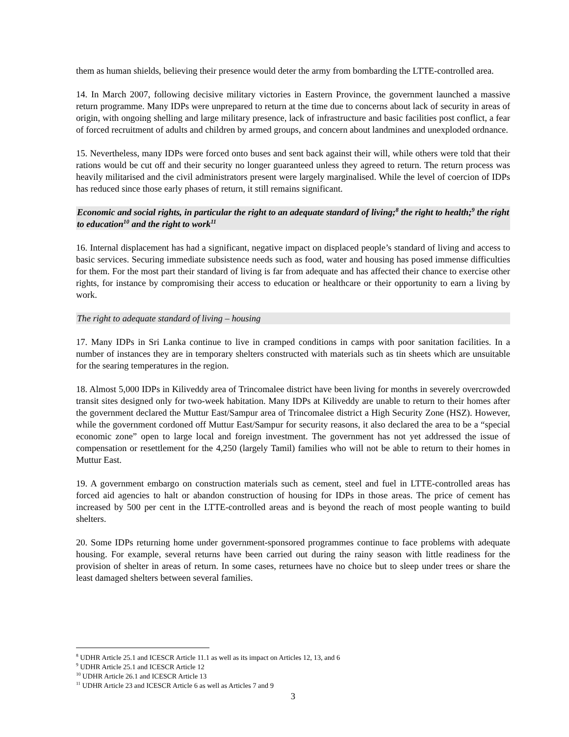them as human shields, believing their presence would deter the army from bombarding the LTTE-controlled area.
14. In March 2007, following decisive military victories in Eastern Province, the government launched a massive return programme. Many IDPs were unprepared to return at the time due to concerns about lack of security in areas of origin, with ongoing shelling and large military presence, lack of infrastructure and basic facilities post conflict, a fear of forced recruitment of adults and children by armed groups, and concern about landmines and unexploded ordnance.
15. Nevertheless, many IDPs were forced onto buses and sent back against their will, while others were told that their rations would be cut off and their security no longer guaranteed unless they agreed to return. The return process was heavily militarised and the civil administrators present were largely marginalised. While the level of coercion of IDPs has reduced since those early phases of return, it still remains significant.
Economic and social rights, in particular the right to an adequate standard of living;<sup>8</sup> the right to health;<sup>9</sup> the right to education<sup>10</sup> and the right to work<sup>11</sup>
16. Internal displacement has had a significant, negative impact on displaced people’s standard of living and access to basic services. Securing immediate subsistence needs such as food, water and housing has posed immense difficulties for them. For the most part their standard of living is far from adequate and has affected their chance to exercise other rights, for instance by compromising their access to education or healthcare or their opportunity to earn a living by work.
The right to adequate standard of living – housing
17. Many IDPs in Sri Lanka continue to live in cramped conditions in camps with poor sanitation facilities. In a number of instances they are in temporary shelters constructed with materials such as tin sheets which are unsuitable for the searing temperatures in the region.
18. Almost 5,000 IDPs in Kiliveddy area of Trincomalee district have been living for months in severely overcrowded transit sites designed only for two-week habitation. Many IDPs at Kiliveddy are unable to return to their homes after the government declared the Muttur East/Sampur area of Trincomalee district a High Security Zone (HSZ). However, while the government cordoned off Muttur East/Sampur for security reasons, it also declared the area to be a “special economic zone” open to large local and foreign investment. The government has not yet addressed the issue of compensation or resettlement for the 4,250 (largely Tamil) families who will not be able to return to their homes in Muttur East.
19. A government embargo on construction materials such as cement, steel and fuel in LTTE-controlled areas has forced aid agencies to halt or abandon construction of housing for IDPs in those areas. The price of cement has increased by 500 per cent in the LTTE-controlled areas and is beyond the reach of most people wanting to build shelters.
20. Some IDPs returning home under government-sponsored programmes continue to face problems with adequate housing. For example, several returns have been carried out during the rainy season with little readiness for the provision of shelter in areas of return. In some cases, returnees have no choice but to sleep under trees or share the least damaged shelters between several families.
<sup>8</sup> UDHR Article 25.1 and ICESCR Article 11.1 as well as its impact on Articles 12, 13, and 6
<sup>9</sup> UDHR Article 25.1 and ICESCR Article 12
<sup>10</sup> UDHR Article 26.1 and ICESCR Article 13
<sup>11</sup> UDHR Article 23 and ICESCR Article 6 as well as Articles 7 and 9
3